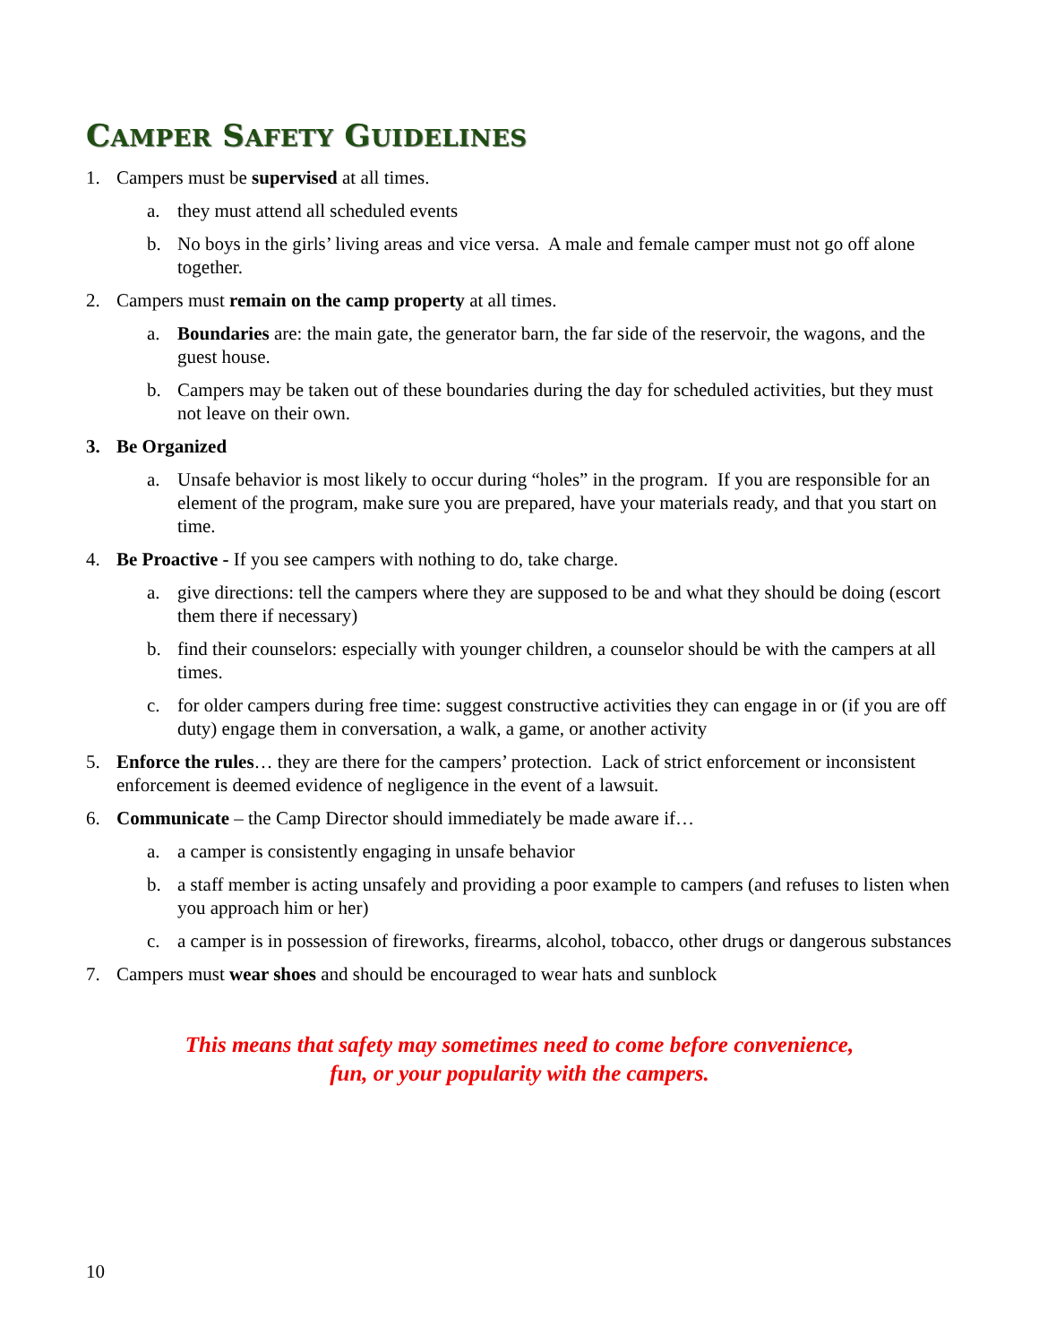CAMPER SAFETY GUIDELINES
1. Campers must be supervised at all times.
a. they must attend all scheduled events
b. No boys in the girls’ living areas and vice versa. A male and female camper must not go off alone together.
2. Campers must remain on the camp property at all times.
a. Boundaries are: the main gate, the generator barn, the far side of the reservoir, the wagons, and the guest house.
b. Campers may be taken out of these boundaries during the day for scheduled activities, but they must not leave on their own.
3. Be Organized
a. Unsafe behavior is most likely to occur during “holes” in the program. If you are responsible for an element of the program, make sure you are prepared, have your materials ready, and that you start on time.
4. Be Proactive - If you see campers with nothing to do, take charge.
a. give directions: tell the campers where they are supposed to be and what they should be doing (escort them there if necessary)
b. find their counselors: especially with younger children, a counselor should be with the campers at all times.
c. for older campers during free time: suggest constructive activities they can engage in or (if you are off duty) engage them in conversation, a walk, a game, or another activity
5. Enforce the rules… they are there for the campers’ protection. Lack of strict enforcement or inconsistent enforcement is deemed evidence of negligence in the event of a lawsuit.
6. Communicate – the Camp Director should immediately be made aware if…
a. a camper is consistently engaging in unsafe behavior
b. a staff member is acting unsafely and providing a poor example to campers (and refuses to listen when you approach him or her)
c. a camper is in possession of fireworks, firearms, alcohol, tobacco, other drugs or dangerous substances
7. Campers must wear shoes and should be encouraged to wear hats and sunblock
This means that safety may sometimes need to come before convenience,
fun, or your popularity with the campers.
10